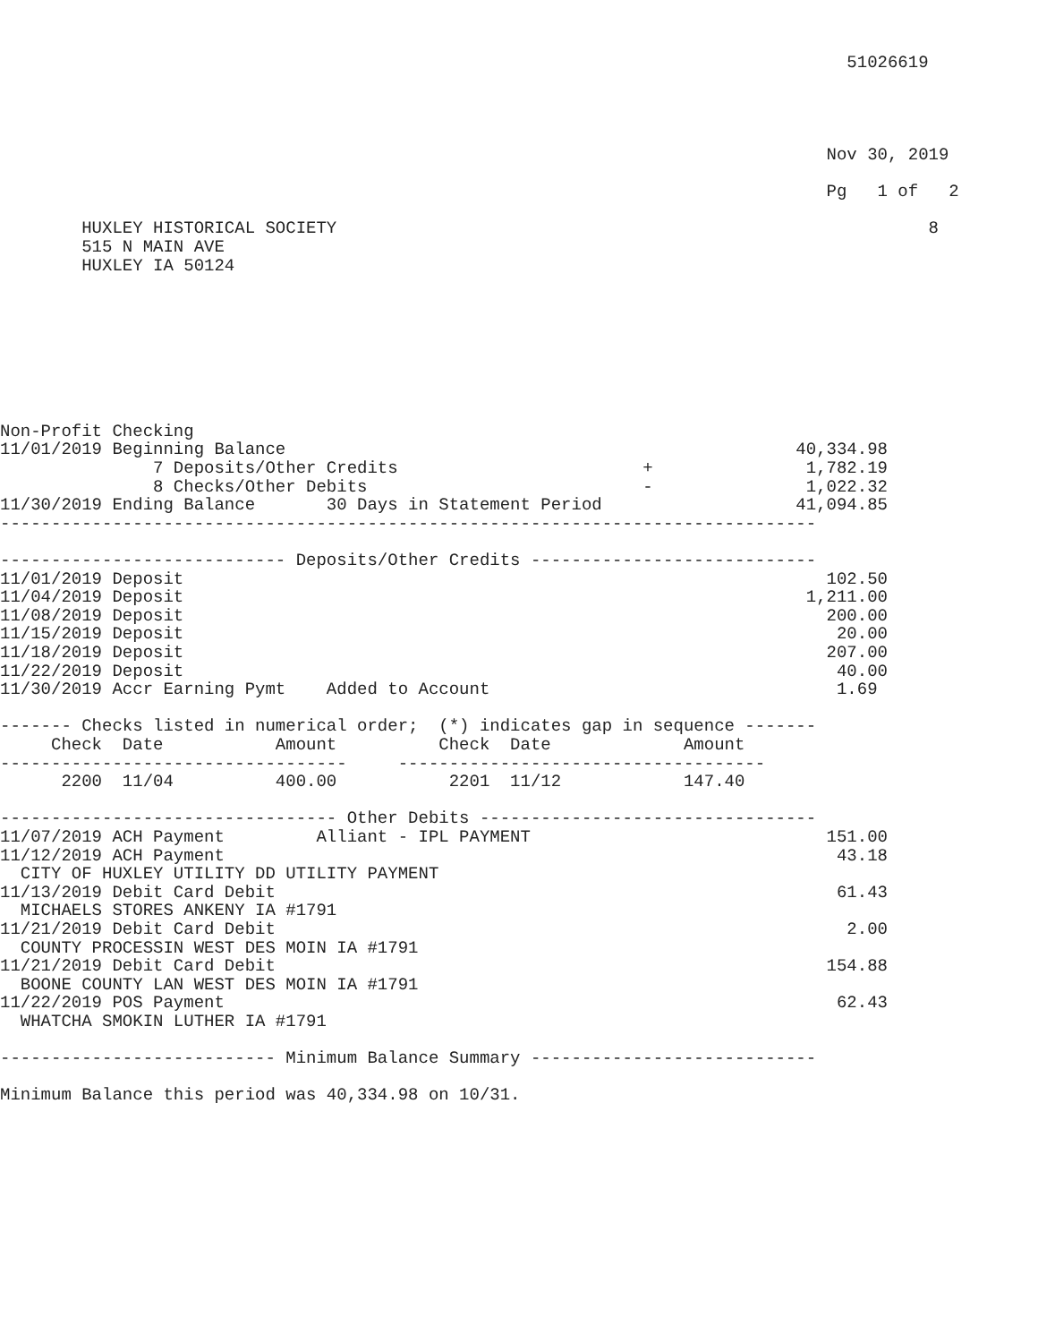51026619




                                                                                 Nov 30, 2019

                                                                                 Pg   1 of   2

        HUXLEY HISTORICAL SOCIETY                                                          8
        515 N MAIN AVE
        HUXLEY IA 50124








Non-Profit Checking
11/01/2019 Beginning Balance                                                  40,334.98
               7 Deposits/Other Credits                        +               1,782.19
               8 Checks/Other Debits                           -               1,022.32
11/30/2019 Ending Balance       30 Days in Statement Period                   41,094.85
--------------------------------------------------------------------------------

---------------------------- Deposits/Other Credits ----------------------------
11/01/2019 Deposit                                                               102.50
11/04/2019 Deposit                                                             1,211.00
11/08/2019 Deposit                                                               200.00
11/15/2019 Deposit                                                                20.00
11/18/2019 Deposit                                                               207.00
11/22/2019 Deposit                                                                40.00
11/30/2019 Accr Earning Pymt    Added to Account                                  1.69

------- Checks listed in numerical order;  (*) indicates gap in sequence -------
     Check  Date           Amount          Check  Date             Amount
----------------------------------     ------------------------------------
      2200  11/04          400.00           2201  11/12            147.40

--------------------------------- Other Debits ---------------------------------
11/07/2019 ACH Payment         Alliant - IPL PAYMENT                             151.00
11/12/2019 ACH Payment                                                            43.18
  CITY OF HUXLEY UTILITY DD UTILITY PAYMENT
11/13/2019 Debit Card Debit                                                       61.43
  MICHAELS STORES ANKENY IA #1791
11/21/2019 Debit Card Debit                                                        2.00
  COUNTY PROCESSIN WEST DES MOIN IA #1791
11/21/2019 Debit Card Debit                                                      154.88
  BOONE COUNTY LAN WEST DES MOIN IA #1791
11/22/2019 POS Payment                                                            62.43
  WHATCHA SMOKIN LUTHER IA #1791

--------------------------- Minimum Balance Summary ----------------------------

Minimum Balance this period was 40,334.98 on 10/31.